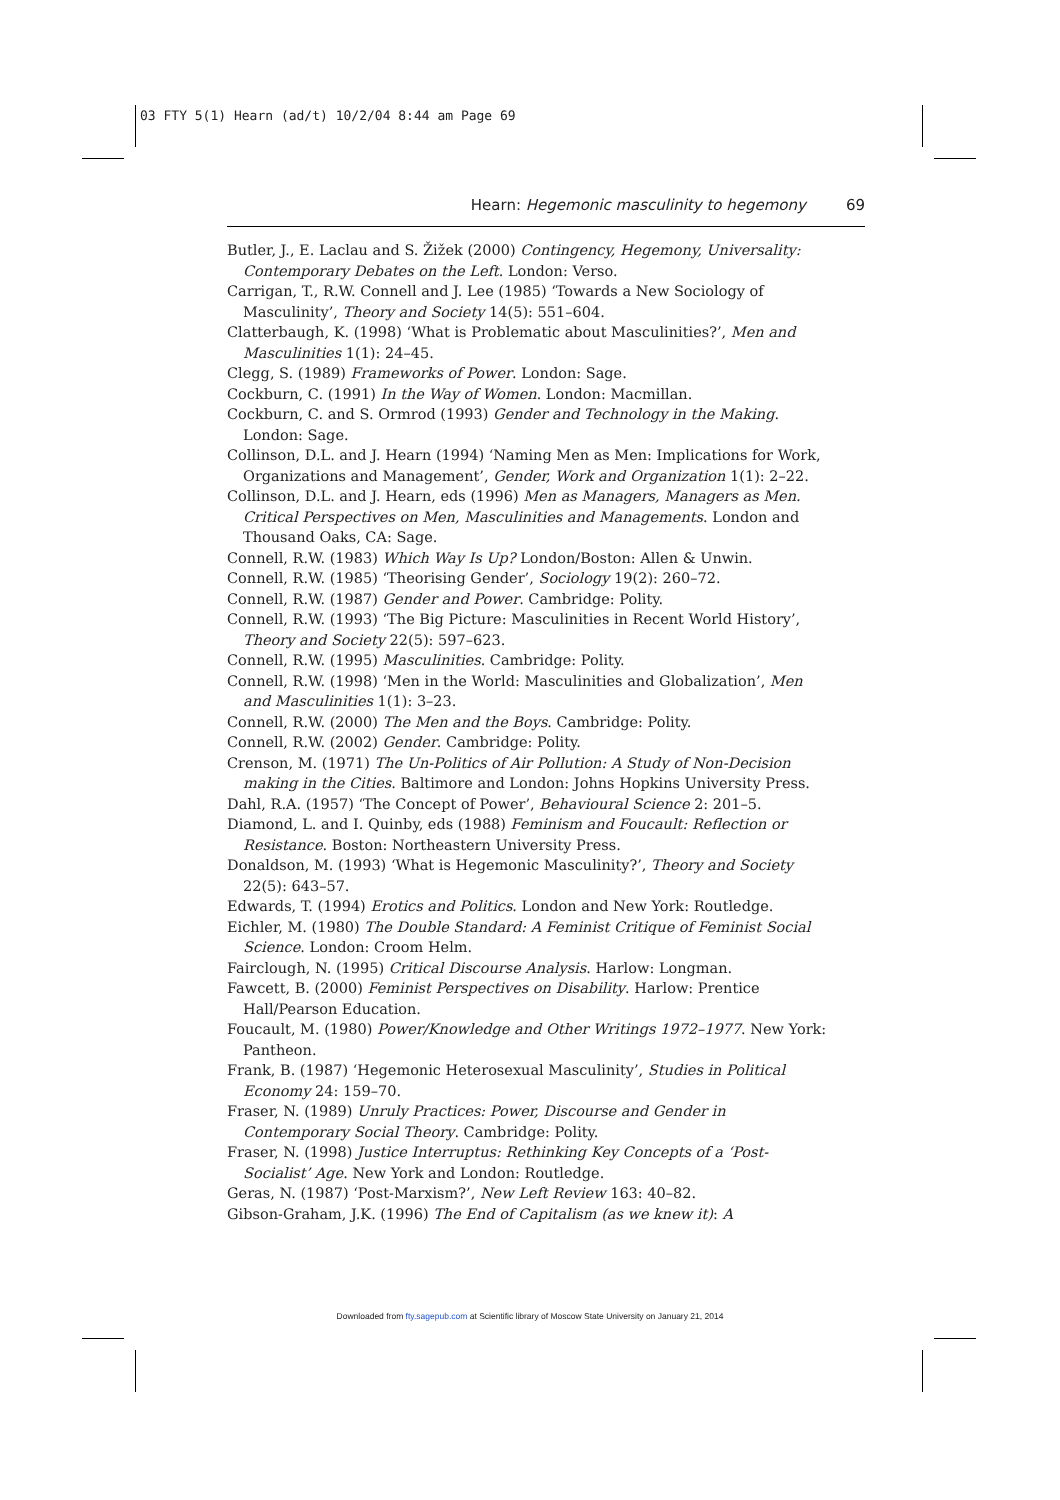03 FTY 5(1) Hearn (ad/t) 10/2/04 8:44 am Page 69
Hearn: Hegemonic masculinity to hegemony 69
Butler, J., E. Laclau and S. Žižek (2000) Contingency, Hegemony, Universality: Contemporary Debates on the Left. London: Verso.
Carrigan, T., R.W. Connell and J. Lee (1985) ‘Towards a New Sociology of Masculinity’, Theory and Society 14(5): 551–604.
Clatterbaugh, K. (1998) ‘What is Problematic about Masculinities?’, Men and Masculinities 1(1): 24–45.
Clegg, S. (1989) Frameworks of Power. London: Sage.
Cockburn, C. (1991) In the Way of Women. London: Macmillan.
Cockburn, C. and S. Ormrod (1993) Gender and Technology in the Making. London: Sage.
Collinson, D.L. and J. Hearn (1994) ‘Naming Men as Men: Implications for Work, Organizations and Management’, Gender, Work and Organization 1(1): 2–22.
Collinson, D.L. and J. Hearn, eds (1996) Men as Managers, Managers as Men. Critical Perspectives on Men, Masculinities and Managements. London and Thousand Oaks, CA: Sage.
Connell, R.W. (1983) Which Way Is Up? London/Boston: Allen & Unwin.
Connell, R.W. (1985) ‘Theorising Gender’, Sociology 19(2): 260–72.
Connell, R.W. (1987) Gender and Power. Cambridge: Polity.
Connell, R.W. (1993) ‘The Big Picture: Masculinities in Recent World History’, Theory and Society 22(5): 597–623.
Connell, R.W. (1995) Masculinities. Cambridge: Polity.
Connell, R.W. (1998) ‘Men in the World: Masculinities and Globalization’, Men and Masculinities 1(1): 3–23.
Connell, R.W. (2000) The Men and the Boys. Cambridge: Polity.
Connell, R.W. (2002) Gender. Cambridge: Polity.
Crenson, M. (1971) The Un-Politics of Air Pollution: A Study of Non-Decision making in the Cities. Baltimore and London: Johns Hopkins University Press.
Dahl, R.A. (1957) ‘The Concept of Power’, Behavioural Science 2: 201–5.
Diamond, L. and I. Quinby, eds (1988) Feminism and Foucault: Reflection or Resistance. Boston: Northeastern University Press.
Donaldson, M. (1993) ‘What is Hegemonic Masculinity?’, Theory and Society 22(5): 643–57.
Edwards, T. (1994) Erotics and Politics. London and New York: Routledge.
Eichler, M. (1980) The Double Standard: A Feminist Critique of Feminist Social Science. London: Croom Helm.
Fairclough, N. (1995) Critical Discourse Analysis. Harlow: Longman.
Fawcett, B. (2000) Feminist Perspectives on Disability. Harlow: Prentice Hall/Pearson Education.
Foucault, M. (1980) Power/Knowledge and Other Writings 1972–1977. New York: Pantheon.
Frank, B. (1987) ‘Hegemonic Heterosexual Masculinity’, Studies in Political Economy 24: 159–70.
Fraser, N. (1989) Unruly Practices: Power, Discourse and Gender in Contemporary Social Theory. Cambridge: Polity.
Fraser, N. (1998) Justice Interruptus: Rethinking Key Concepts of a ‘Post-Socialist’ Age. New York and London: Routledge.
Geras, N. (1987) ‘Post-Marxism?’, New Left Review 163: 40–82.
Gibson-Graham, J.K. (1996) The End of Capitalism (as we knew it): A
Downloaded from fty.sagepub.com at Scientific library of Moscow State University on January 21, 2014